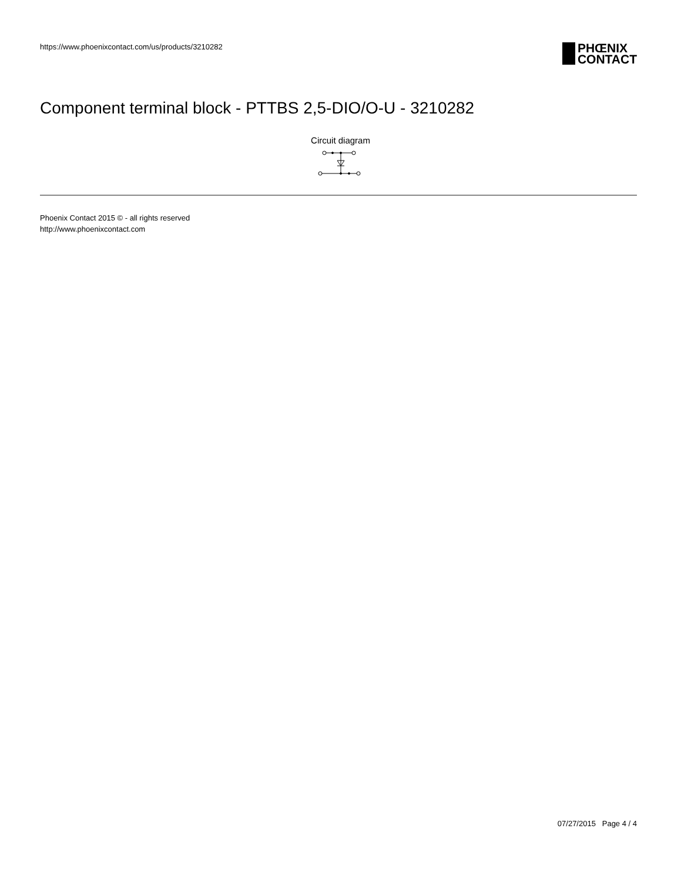https://www.phoenixcontact.com/us/products/3210282
PHŒNIX
CONTACT
Component terminal block - PTTBS 2,5-DIO/O-U - 3210282
Circuit diagram
Phoenix Contact 2015 © - all rights reserved
http://www.phoenixcontact.com
07/27/2015 Page 4 / 4